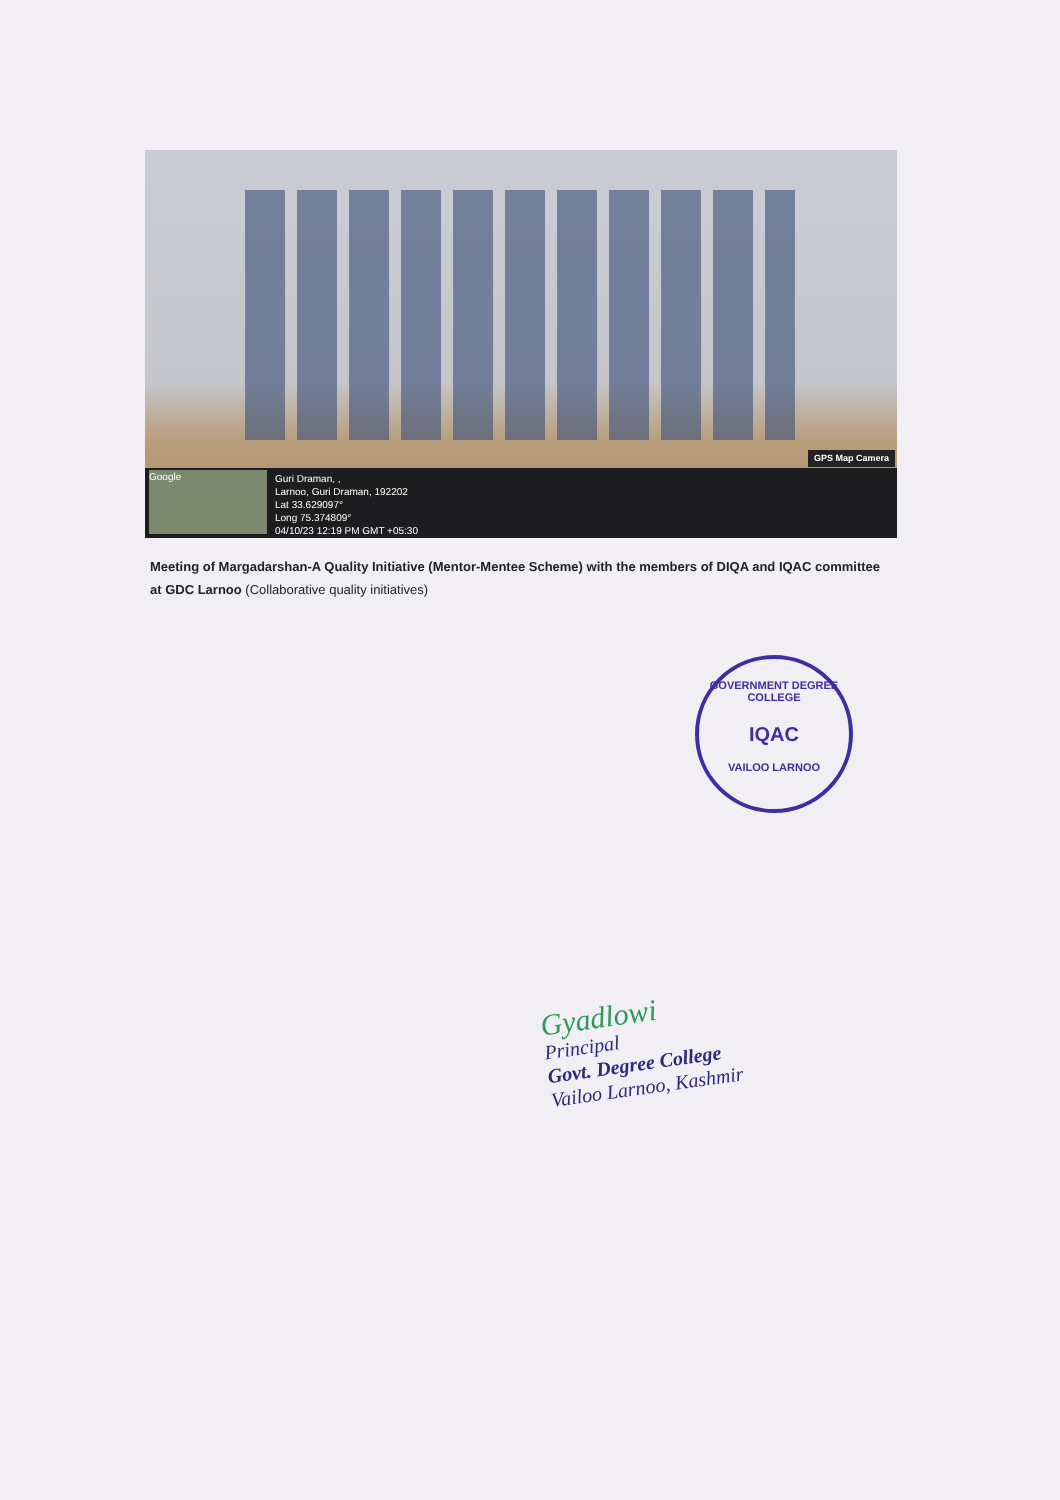GPS Map Camera
Google
Guri Draman, ,
Larnoo, Guri Draman, 192202
Lat 33.629097°
Long 75.374809°
04/10/23 12:19 PM GMT +05:30
Meeting of Margadarshan-A Quality Initiative (Mentor-Mentee Scheme) with the members of DIQA and IQAC committee at GDC Larnoo (Collaborative quality initiatives)
GOVERNMENT DEGREE COLLEGE
IQAC
VAILOO LARNOO
Gyadlowi
Principal
Govt. Degree College
Vailoo Larnoo, Kashmir